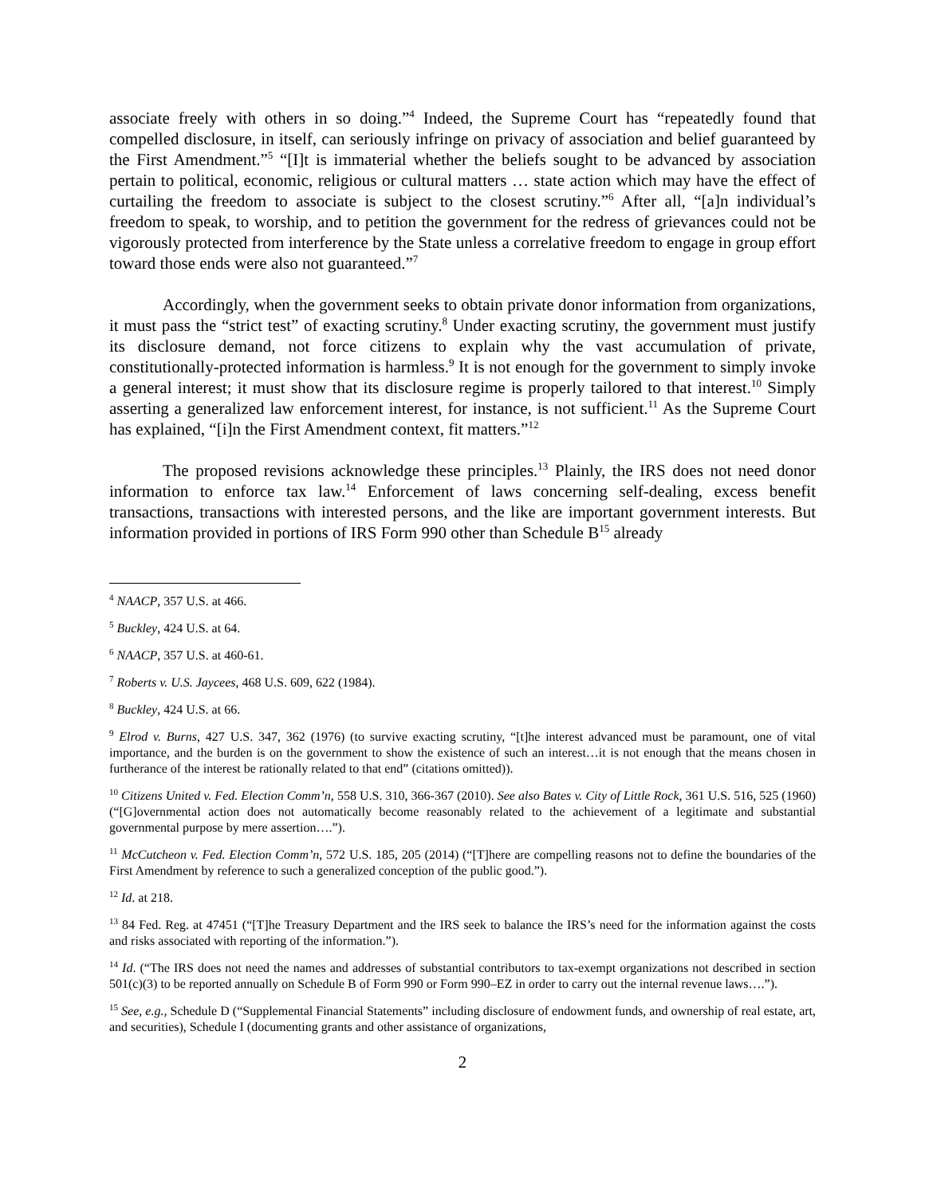associate freely with others in so doing.”<sup>4</sup> Indeed, the Supreme Court has “repeatedly found that compelled disclosure, in itself, can seriously infringe on privacy of association and belief guaranteed by the First Amendment.”<sup>5</sup> “[I]t is immaterial whether the beliefs sought to be advanced by association pertain to political, economic, religious or cultural matters … state action which may have the effect of curtailing the freedom to associate is subject to the closest scrutiny.”<sup>6</sup> After all, “[a]n individual’s freedom to speak, to worship, and to petition the government for the redress of grievances could not be vigorously protected from interference by the State unless a correlative freedom to engage in group effort toward those ends were also not guaranteed.”<sup>7</sup>
Accordingly, when the government seeks to obtain private donor information from organizations, it must pass the “strict test” of exacting scrutiny.<sup>8</sup> Under exacting scrutiny, the government must justify its disclosure demand, not force citizens to explain why the vast accumulation of private, constitutionally-protected information is harmless.<sup>9</sup> It is not enough for the government to simply invoke a general interest; it must show that its disclosure regime is properly tailored to that interest.<sup>10</sup> Simply asserting a generalized law enforcement interest, for instance, is not sufficient.<sup>11</sup> As the Supreme Court has explained, “[i]n the First Amendment context, fit matters.”<sup>12</sup>
The proposed revisions acknowledge these principles.<sup>13</sup> Plainly, the IRS does not need donor information to enforce tax law.<sup>14</sup> Enforcement of laws concerning self-dealing, excess benefit transactions, transactions with interested persons, and the like are important government interests. But information provided in portions of IRS Form 990 other than Schedule B<sup>15</sup> already
<sup>4</sup> NAACP, 357 U.S. at 466.
<sup>5</sup> Buckley, 424 U.S. at 64.
<sup>6</sup> NAACP, 357 U.S. at 460-61.
<sup>7</sup> Roberts v. U.S. Jaycees, 468 U.S. 609, 622 (1984).
<sup>8</sup> Buckley, 424 U.S. at 66.
<sup>9</sup> Elrod v. Burns, 427 U.S. 347, 362 (1976) (to survive exacting scrutiny, “[t]he interest advanced must be paramount, one of vital importance, and the burden is on the government to show the existence of such an interest…it is not enough that the means chosen in furtherance of the interest be rationally related to that end” (citations omitted)).
<sup>10</sup> Citizens United v. Fed. Election Comm’n, 558 U.S. 310, 366-367 (2010). See also Bates v. City of Little Rock, 361 U.S. 516, 525 (1960) (“[G]overnmental action does not automatically become reasonably related to the achievement of a legitimate and substantial governmental purpose by mere assertion….”).
<sup>11</sup> McCutcheon v. Fed. Election Comm’n, 572 U.S. 185, 205 (2014) (“[T]here are compelling reasons not to define the boundaries of the First Amendment by reference to such a generalized conception of the public good.”).
<sup>12</sup> Id. at 218.
<sup>13</sup> 84 Fed. Reg. at 47451 (“[T]he Treasury Department and the IRS seek to balance the IRS’s need for the information against the costs and risks associated with reporting of the information.”).
<sup>14</sup> Id. (“The IRS does not need the names and addresses of substantial contributors to tax-exempt organizations not described in section 501(c)(3) to be reported annually on Schedule B of Form 990 or Form 990–EZ in order to carry out the internal revenue laws….”).
<sup>15</sup> See, e.g., Schedule D (“Supplemental Financial Statements” including disclosure of endowment funds, and ownership of real estate, art, and securities), Schedule I (documenting grants and other assistance of organizations,
2